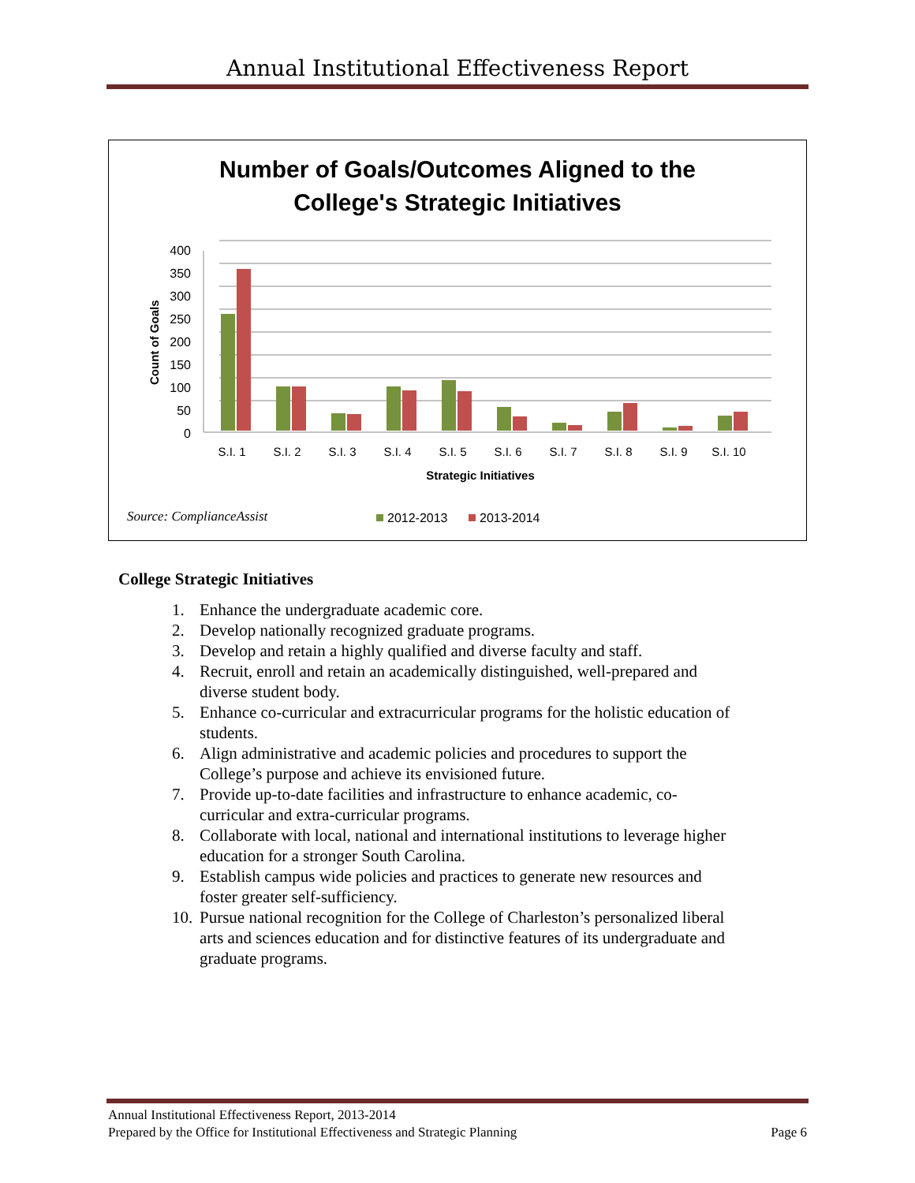Annual Institutional Effectiveness Report
Number of Goals/Outcomes Aligned to the
College's Strategic Initiatives
400
350
300
250
200
150
100
50
0
Count of Goals
S.I. 1
S.I. 2
S.I. 3
S.I. 4
S.I. 5
S.I. 6
S.I. 7
S.I. 8
S.I. 9
S.I. 10
Strategic Initiatives
Source: ComplianceAssist
2012-2013
2013-2014
College Strategic Initiatives
1. Enhance the undergraduate academic core.
2. Develop nationally recognized graduate programs.
3. Develop and retain a highly qualified and diverse faculty and staff.
4. Recruit, enroll and retain an academically distinguished, well-prepared and diverse student body.
5. Enhance co-curricular and extracurricular programs for the holistic education of students.
6. Align administrative and academic policies and procedures to support the College’s purpose and achieve its envisioned future.
7. Provide up-to-date facilities and infrastructure to enhance academic, co-curricular and extra-curricular programs.
8. Collaborate with local, national and international institutions to leverage higher education for a stronger South Carolina.
9. Establish campus wide policies and practices to generate new resources and foster greater self-sufficiency.
10. Pursue national recognition for the College of Charleston’s personalized liberal arts and sciences education and for distinctive features of its undergraduate and graduate programs.
Annual Institutional Effectiveness Report, 2013-2014
Prepared by the Office for Institutional Effectiveness and Strategic Planning Page 6